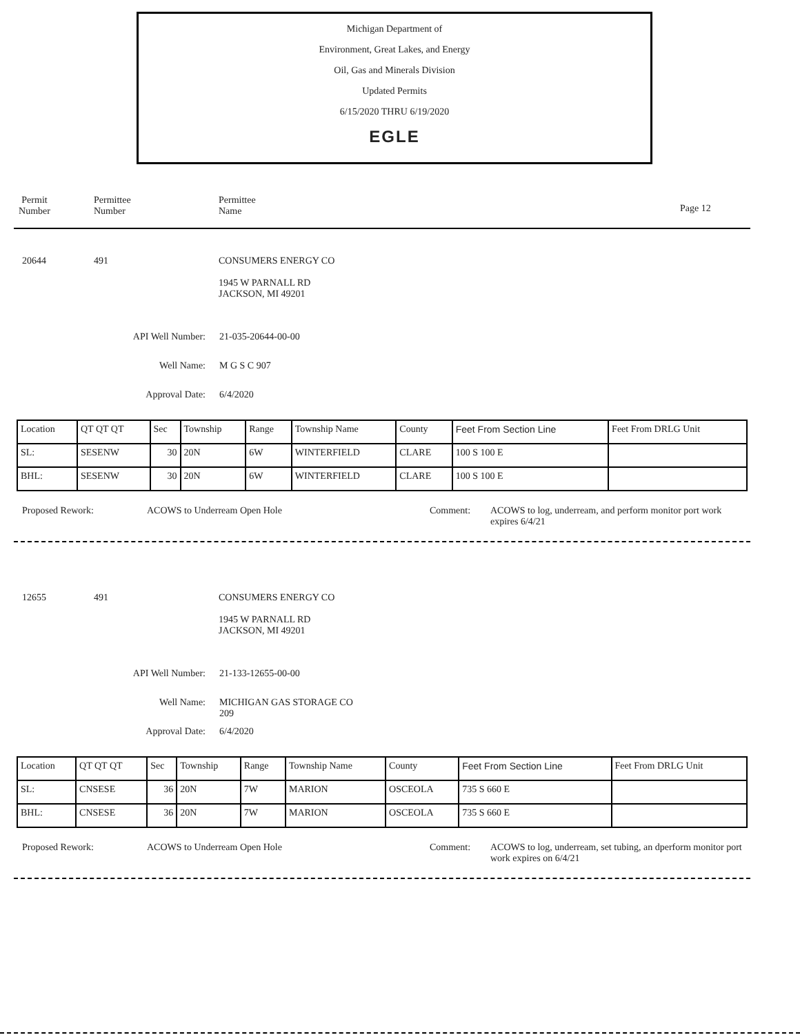Michigan Department of
Environment, Great Lakes, and Energy
Oil, Gas and Minerals Division
Updated Permits
6/15/2020 THRU 6/19/2020
EGLE
Permit Number Permittee Number Permittee Name
Page 12
20644 491 CONSUMERS ENERGY CO
1945 W PARNALL RD
JACKSON, MI 49201
API Well Number: 21-035-20644-00-00
Well Name: M G S C 907
Approval Date: 6/4/2020
| Location | QT QT QT | Sec | Township | Range | Township Name | County | Feet From Section Line | Feet From DRLG Unit |
| SL: | SESENW | 30 | 20N | 6W | WINTERFIELD | CLARE | 100 S 100 E | |
| BHL: | SESENW | 30 | 20N | 6W | WINTERFIELD | CLARE | 100 S 100 E | |
Proposed Rework: ACOWS to Underream Open Hole Comment: ACOWS to log, underream, and perform monitor port work expires 6/4/21
12655 491 CONSUMERS ENERGY CO
1945 W PARNALL RD
JACKSON, MI 49201
API Well Number: 21-133-12655-00-00
Well Name: MICHIGAN GAS STORAGE CO
209
Approval Date: 6/4/2020
| Location | QT QT QT | Sec | Township | Range | Township Name | County | Feet From Section Line | Feet From DRLG Unit |
| SL: | CNSESE | 36 | 20N | 7W | MARION | OSCEOLA | 735 S 660 E | |
| BHL: | CNSESE | 36 | 20N | 7W | MARION | OSCEOLA | 735 S 660 E | |
Proposed Rework: ACOWS to Underream Open Hole Comment: ACOWS to log, underream, set tubing, an dperform monitor port work expires on 6/4/21